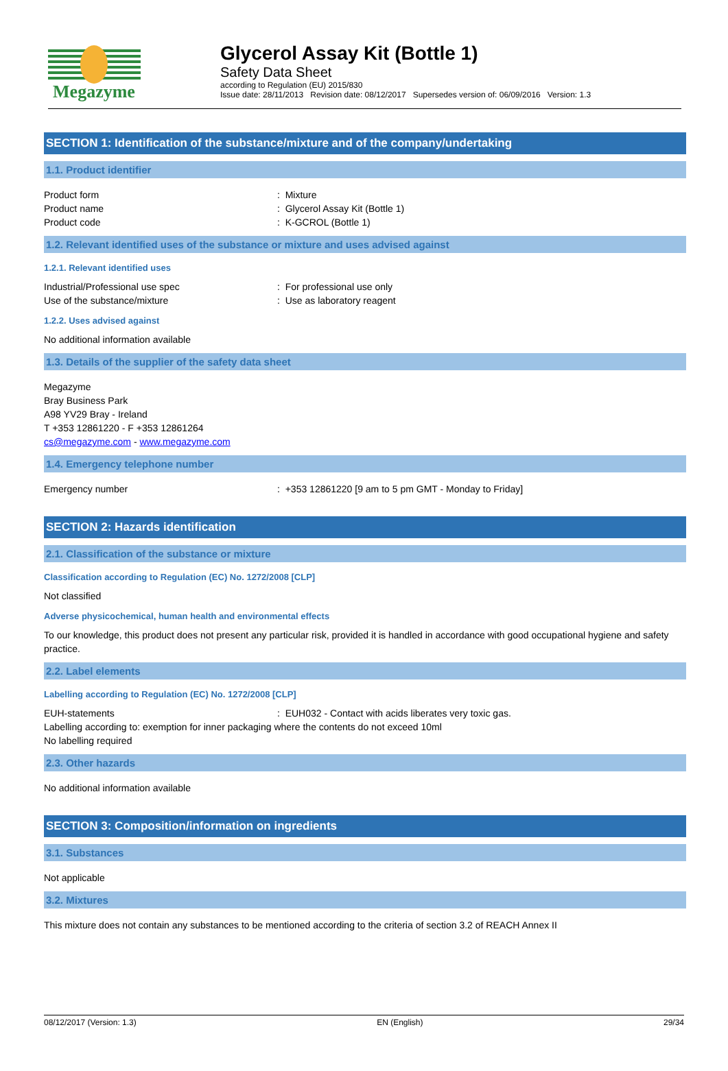Megazyme
Glycerol Assay Kit (Bottle 1)
Safety Data Sheet
according to Regulation (EU) 2015/830
Issue date: 28/11/2013 Revision date: 08/12/2017 Supersedes version of: 06/09/2016 Version: 1.3
SECTION 1: Identification of the substance/mixture and of the company/undertaking
1.1. Product identifier
Product form: Mixture
Product name: Glycerol Assay Kit (Bottle 1)
Product code: K-GCROL (Bottle 1)
1.2. Relevant identified uses of the substance or mixture and uses advised against
1.2.1. Relevant identified uses
Industrial/Professional use spec: For professional use only
Use of the substance/mixture: Use as laboratory reagent
1.2.2. Uses advised against
No additional information available
1.3. Details of the supplier of the safety data sheet
Megazyme
Bray Business Park
A98 YV29 Bray - Ireland
T +353 12861220 - F +353 12861264
cs@megazyme.com - www.megazyme.com
1.4. Emergency telephone number
Emergency number: +353 12861220 [9 am to 5 pm GMT - Monday to Friday]
SECTION 2: Hazards identification
2.1. Classification of the substance or mixture
Classification according to Regulation (EC) No. 1272/2008 [CLP]
Not classified
Adverse physicochemical, human health and environmental effects
To our knowledge, this product does not present any particular risk, provided it is handled in accordance with good occupational hygiene and safety practice.
2.2. Label elements
Labelling according to Regulation (EC) No. 1272/2008 [CLP]
EUH-statements: EUH032 - Contact with acids liberates very toxic gas.
Labelling according to: exemption for inner packaging where the contents do not exceed 10ml
No labelling required
2.3. Other hazards
No additional information available
SECTION 3: Composition/information on ingredients
3.1. Substances
Not applicable
3.2. Mixtures
This mixture does not contain any substances to be mentioned according to the criteria of section 3.2 of REACH Annex II
08/12/2017 (Version: 1.3) EN (English) 29/34